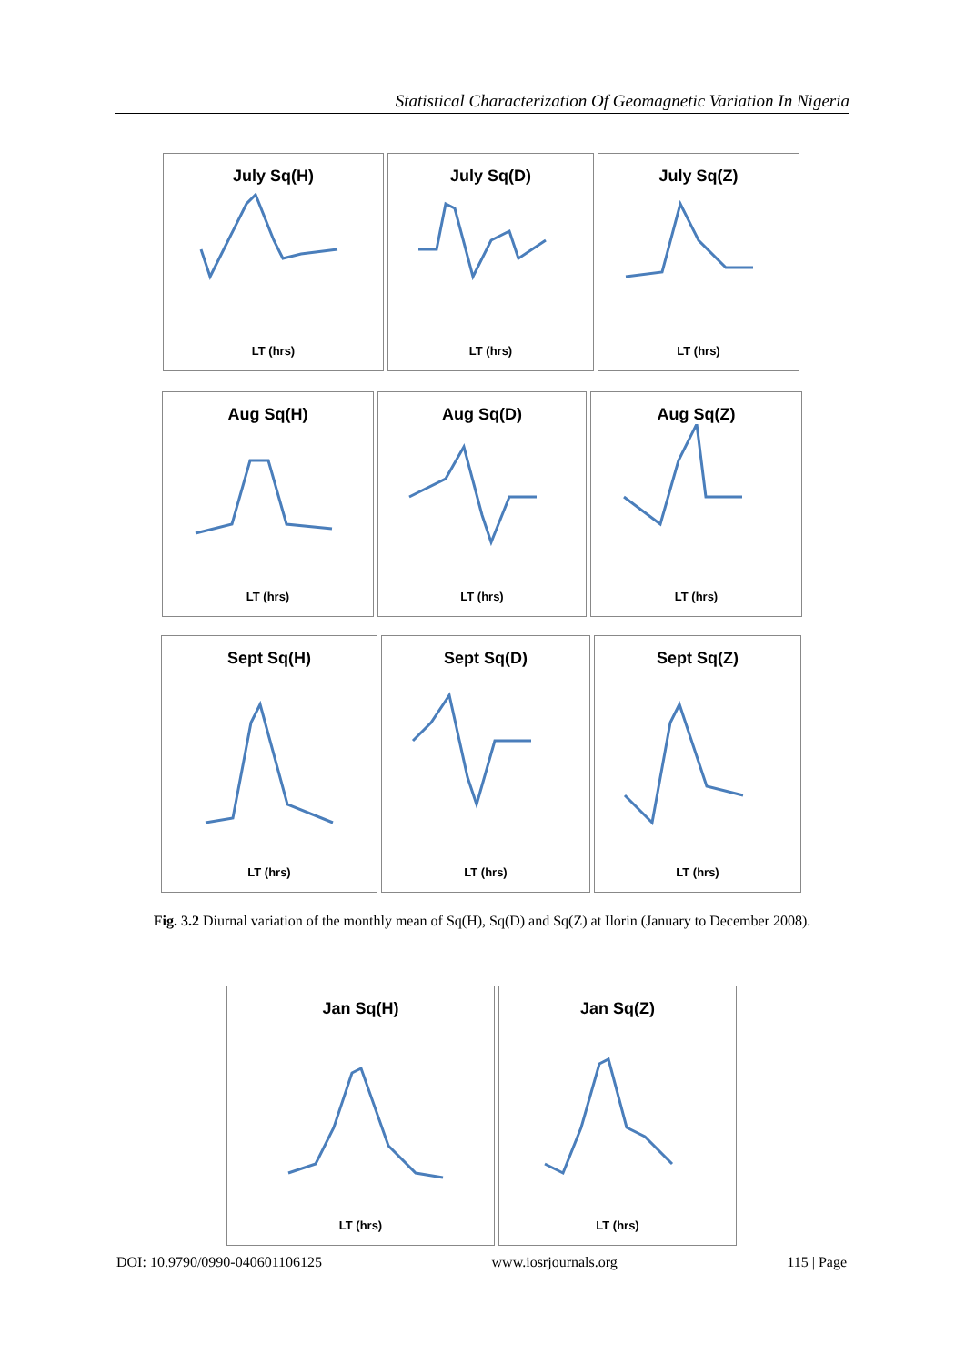Statistical Characterization Of Geomagnetic Variation In Nigeria
July Sq(H)
LT (hrs)
July Sq(D)
LT (hrs)
July Sq(Z)
LT (hrs)
Aug Sq(H)
LT (hrs)
Aug Sq(D)
LT (hrs)
Aug Sq(Z)
LT (hrs)
Sept Sq(H)
LT (hrs)
Sept Sq(D)
LT (hrs)
Sept Sq(Z)
LT (hrs)
Fig. 3.2 Diurnal variation of the monthly mean of Sq(H), Sq(D) and Sq(Z) at Ilorin (January to December 2008).
Jan Sq(H)
LT (hrs)
Jan Sq(Z)
LT (hrs)
DOI: 10.9790/0990-040601106125 www.iosrjournals.org 115 | Page